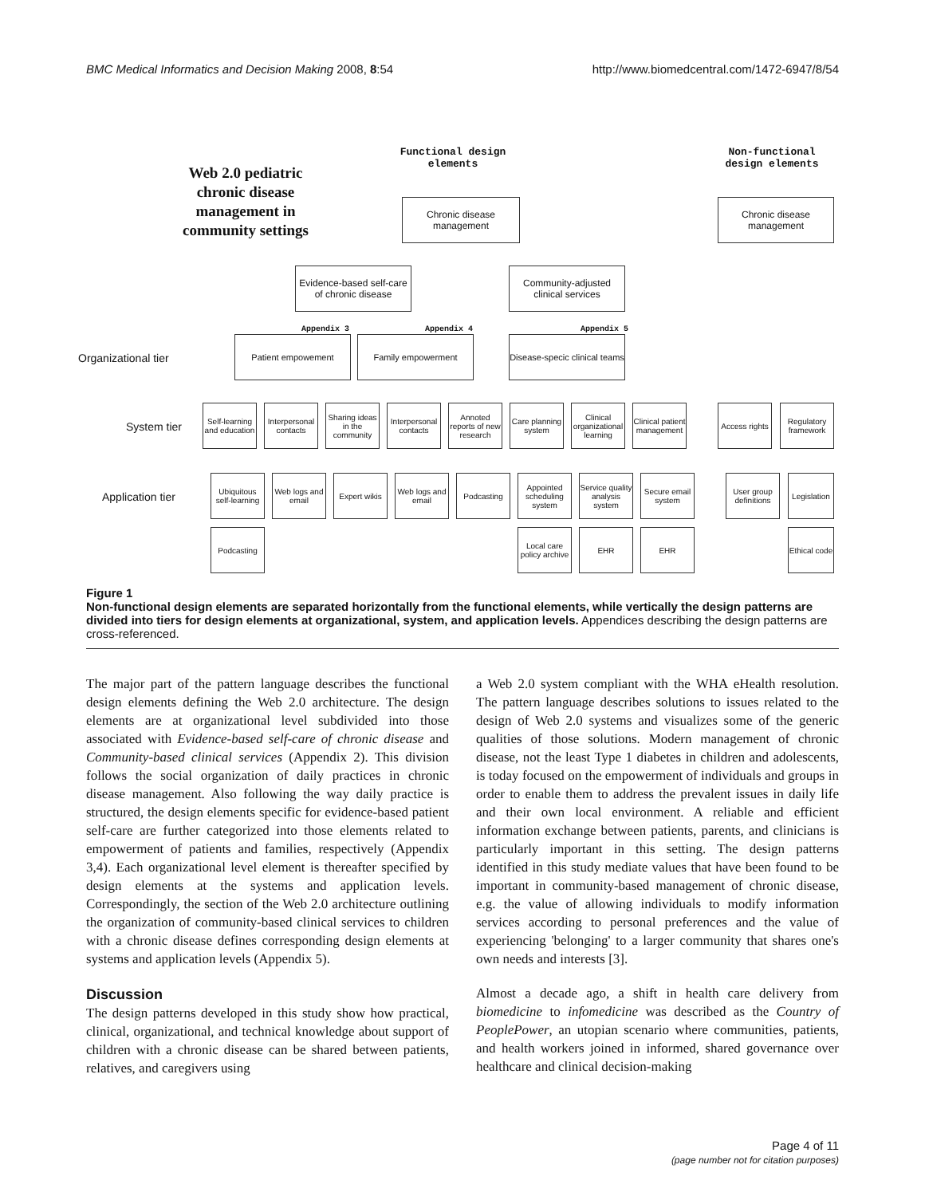BMC Medical Informatics and Decision Making 2008, 8:54 http://www.biomedcentral.com/1472-6947/8/54
Web 2.0 pediatric chronic disease management in community settings
Functional design elements
Non-functional design elements
Chronic disease management
Chronic disease management
Evidence-based self-care of chronic disease
Community-adjusted clinical services
Appendix 3 Appendix 4 Appendix 5
Organizational tier
Patient empowement Family empowerment
Disease-specic clinical teams
System tier
Self-learning and education
Interpersonal contacts
Sharing ideas in the community
Interpersonal contacts
Annoted reports of new research
Care planning system
Clinical organizational learning
Clinical patient management
Access rights
Regulatory framework
Application tier
Ubiquitous self-learning
Web logs and email
Expert wikis
Web logs and email
Podcasting
Appointed scheduling system
Service quality analysis system
Secure email system
User group definitions
Legislation
Podcasting
Local care policy archive
EHR EHR
Ethical code
Figure 1
Non-functional design elements are separated horizontally from the functional elements, while vertically the design patterns are divided into tiers for design elements at organizational, system, and application levels. Appendices describing the design patterns are cross-referenced.
The major part of the pattern language describes the functional design elements defining the Web 2.0 architecture. The design elements are at organizational level subdivided into those associated with Evidence-based self-care of chronic disease and Community-based clinical services (Appendix 2). This division follows the social organization of daily practices in chronic disease management. Also following the way daily practice is structured, the design elements specific for evidence-based patient self-care are further categorized into those elements related to empowerment of patients and families, respectively (Appendix 3,4). Each organizational level element is thereafter specified by design elements at the systems and application levels. Correspondingly, the section of the Web 2.0 architecture outlining the organization of community-based clinical services to children with a chronic disease defines corresponding design elements at systems and application levels (Appendix 5).
Discussion
The design patterns developed in this study show how practical, clinical, organizational, and technical knowledge about support of children with a chronic disease can be shared between patients, relatives, and caregivers using
a Web 2.0 system compliant with the WHA eHealth resolution. The pattern language describes solutions to issues related to the design of Web 2.0 systems and visualizes some of the generic qualities of those solutions. Modern management of chronic disease, not the least Type 1 diabetes in children and adolescents, is today focused on the empowerment of individuals and groups in order to enable them to address the prevalent issues in daily life and their own local environment. A reliable and efficient information exchange between patients, parents, and clinicians is particularly important in this setting. The design patterns identified in this study mediate values that have been found to be important in community-based management of chronic disease, e.g. the value of allowing individuals to modify information services according to personal preferences and the value of experiencing 'belonging' to a larger community that shares one's own needs and interests [3].
Almost a decade ago, a shift in health care delivery from biomedicine to infomedicine was described as the Country of PeoplePower, an utopian scenario where communities, patients, and health workers joined in informed, shared governance over healthcare and clinical decision-making
Page 4 of 11
(page number not for citation purposes)